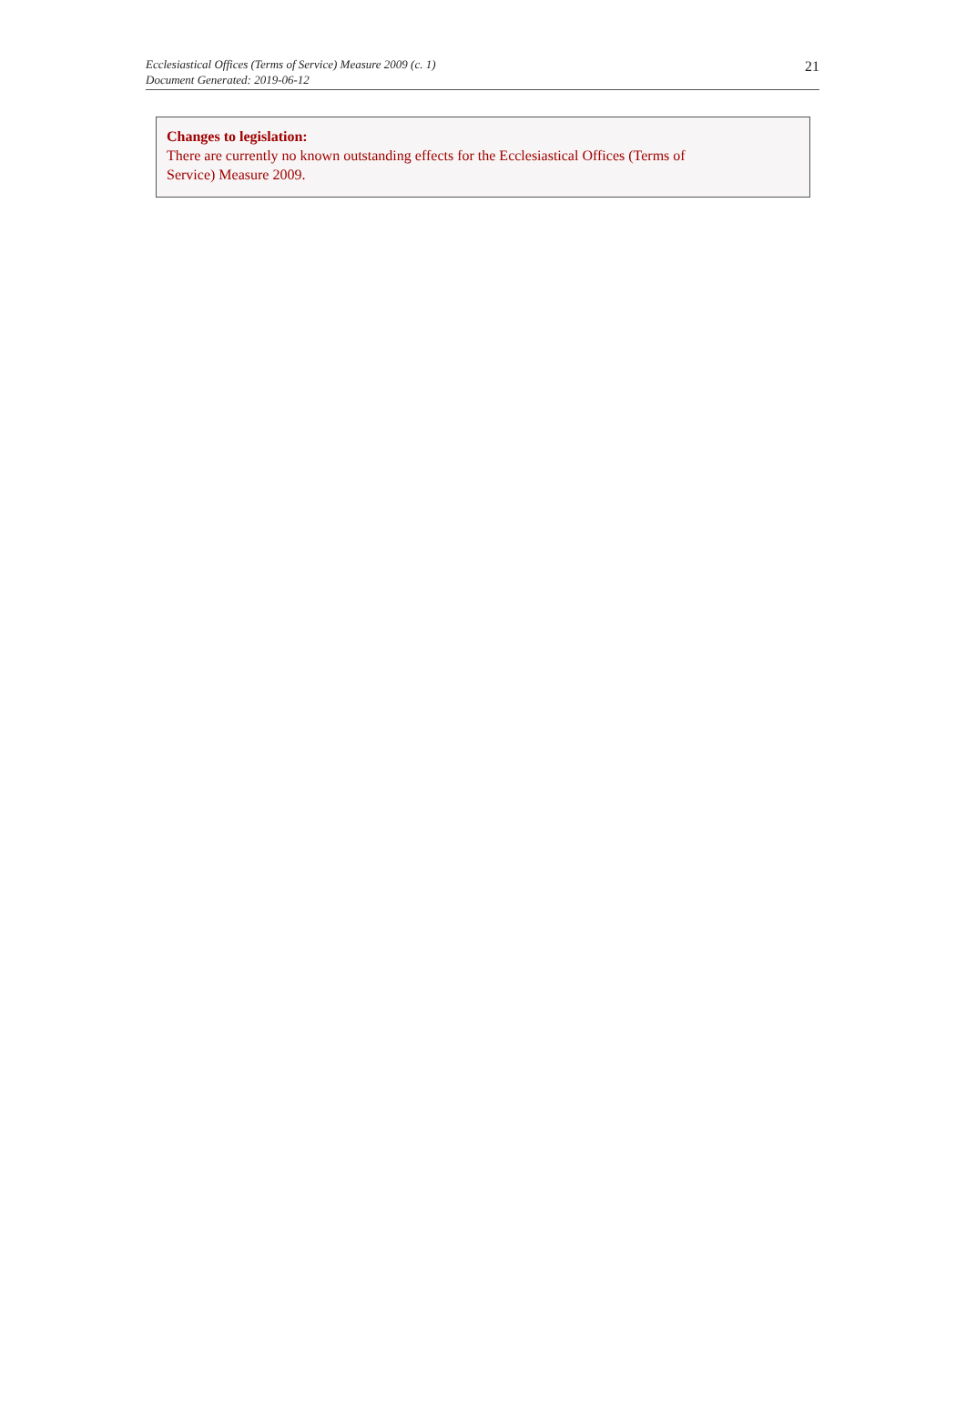Ecclesiastical Offices (Terms of Service) Measure 2009 (c. 1)
Document Generated: 2019-06-12
21
Changes to legislation:
There are currently no known outstanding effects for the Ecclesiastical Offices (Terms of
Service) Measure 2009.